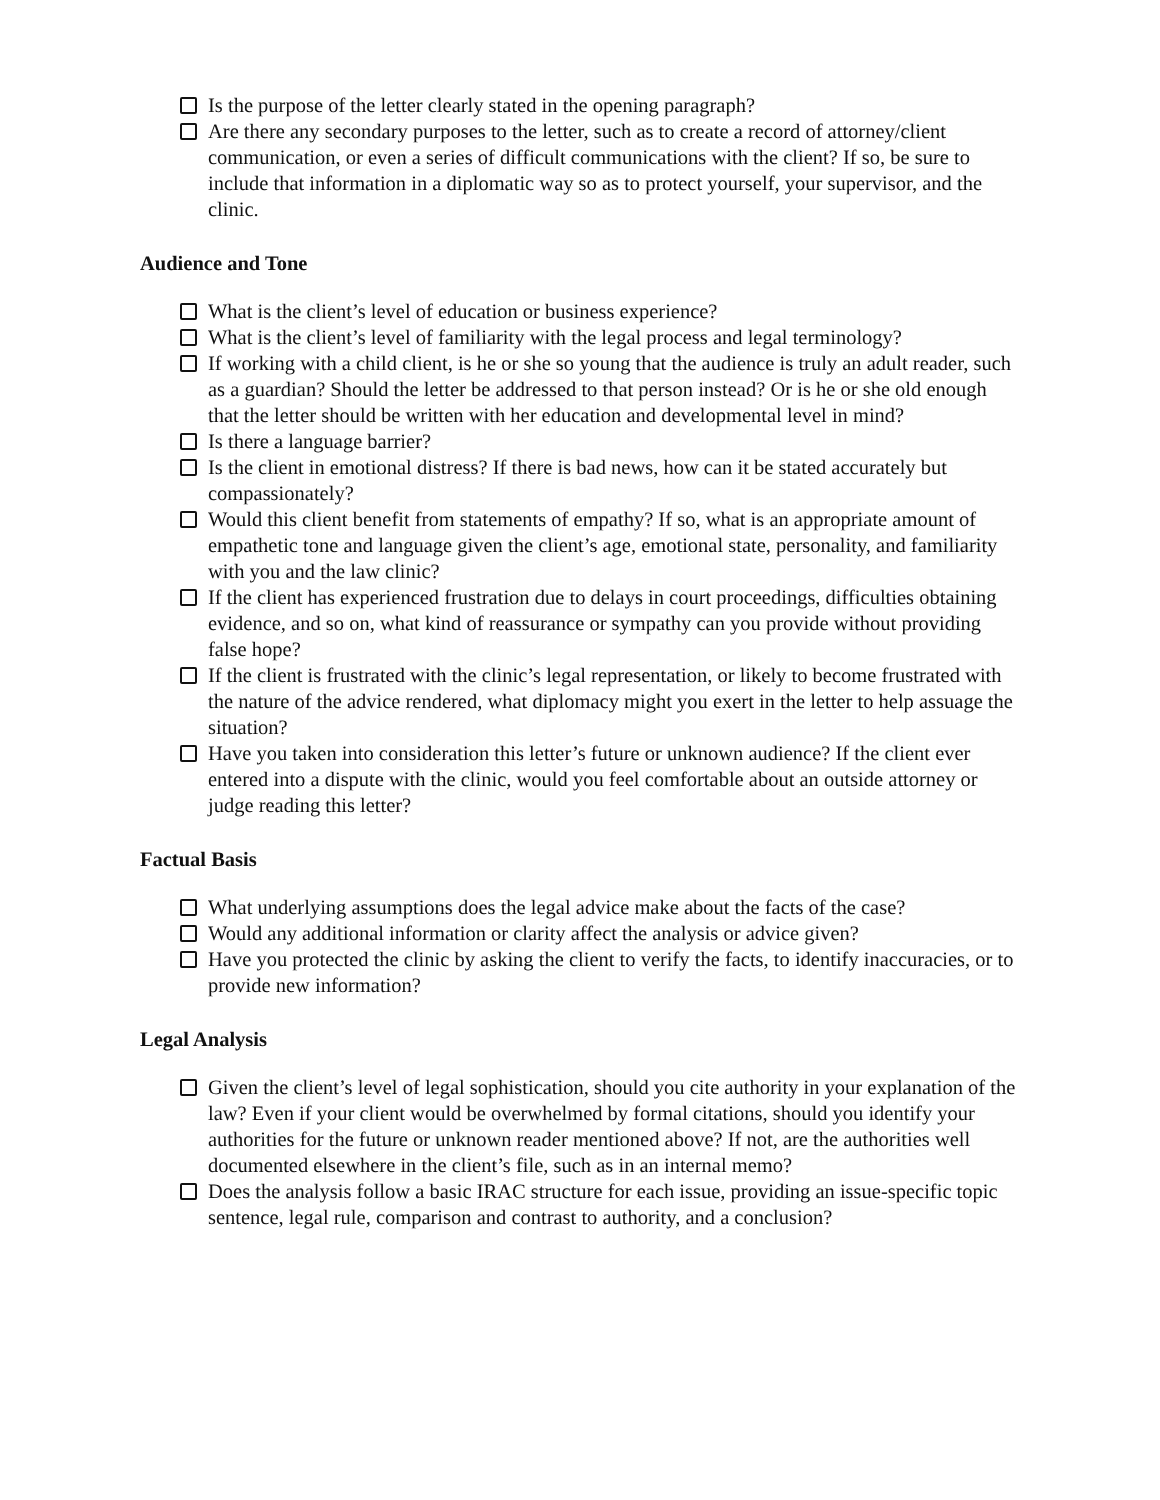Is the purpose of the letter clearly stated in the opening paragraph?
Are there any secondary purposes to the letter, such as to create a record of attorney/client communication, or even a series of difficult communications with the client? If so, be sure to include that information in a diplomatic way so as to protect yourself, your supervisor, and the clinic.
Audience and Tone
What is the client’s level of education or business experience?
What is the client’s level of familiarity with the legal process and legal terminology?
If working with a child client, is he or she so young that the audience is truly an adult reader, such as a guardian? Should the letter be addressed to that person instead? Or is he or she old enough that the letter should be written with her education and developmental level in mind?
Is there a language barrier?
Is the client in emotional distress? If there is bad news, how can it be stated accurately but compassionately?
Would this client benefit from statements of empathy? If so, what is an appropriate amount of empathetic tone and language given the client’s age, emotional state, personality, and familiarity with you and the law clinic?
If the client has experienced frustration due to delays in court proceedings, difficulties obtaining evidence, and so on, what kind of reassurance or sympathy can you provide without providing false hope?
If the client is frustrated with the clinic’s legal representation, or likely to become frustrated with the nature of the advice rendered, what diplomacy might you exert in the letter to help assuage the situation?
Have you taken into consideration this letter’s future or unknown audience? If the client ever entered into a dispute with the clinic, would you feel comfortable about an outside attorney or judge reading this letter?
Factual Basis
What underlying assumptions does the legal advice make about the facts of the case?
Would any additional information or clarity affect the analysis or advice given?
Have you protected the clinic by asking the client to verify the facts, to identify inaccuracies, or to provide new information?
Legal Analysis
Given the client’s level of legal sophistication, should you cite authority in your explanation of the law? Even if your client would be overwhelmed by formal citations, should you identify your authorities for the future or unknown reader mentioned above? If not, are the authorities well documented elsewhere in the client’s file, such as in an internal memo?
Does the analysis follow a basic IRAC structure for each issue, providing an issue-specific topic sentence, legal rule, comparison and contrast to authority, and a conclusion?